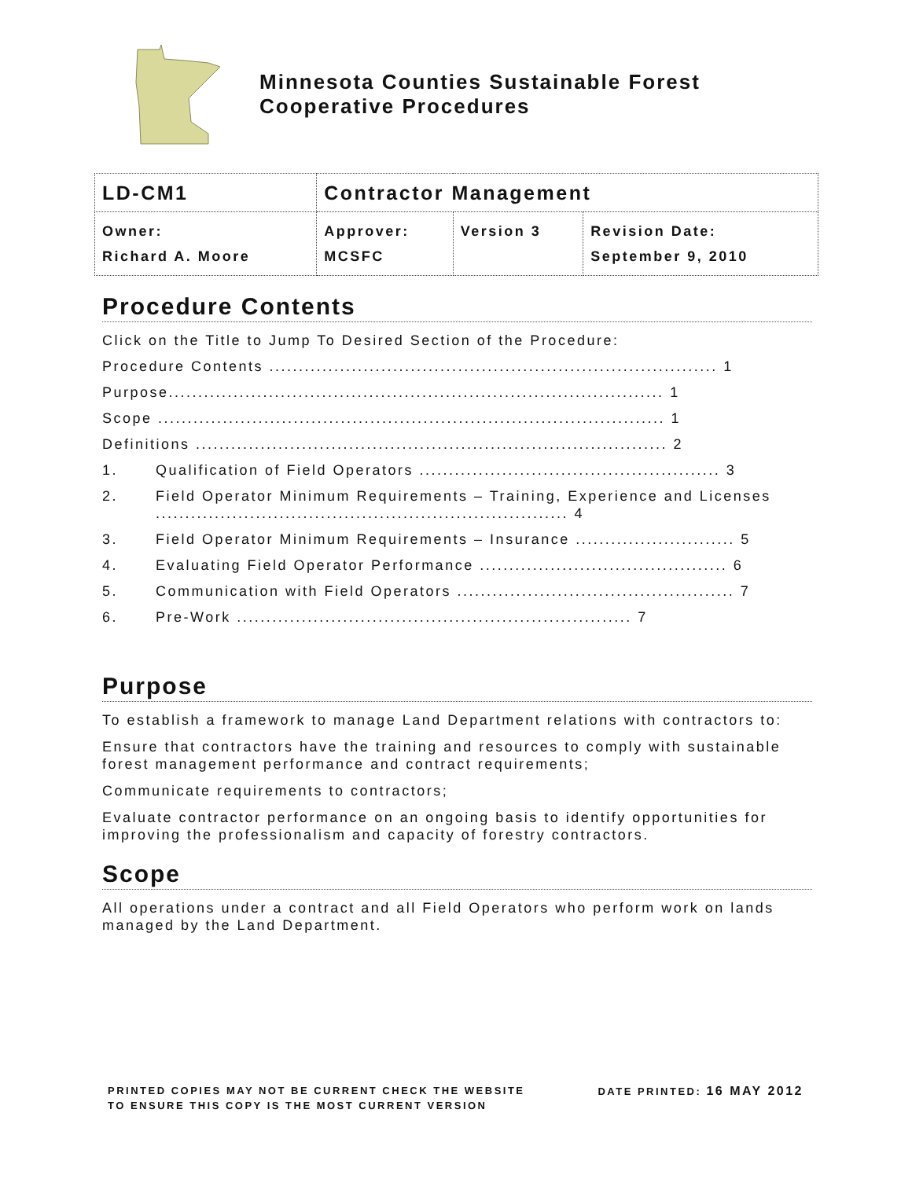Minnesota Counties Sustainable Forest
Cooperative Procedures
| LD-CM1 | Contractor Management | | |
| Owner: Richard A. Moore | Approver: MCSFC | Version 3 | Revision Date: September 9, 2010 |
Procedure Contents
Click on the Title to Jump To Desired Section of the Procedure:
Procedure Contents ............................................................................ 1
Purpose.................................................................................... 1
Scope ...................................................................................... 1
Definitions ................................................................................ 2
1. Qualification of Field Operators ................................................... 3
2. Field Operator Minimum Requirements – Training, Experience and Licenses ...................................................................... 4
3. Field Operator Minimum Requirements – Insurance ........................... 5
4. Evaluating Field Operator Performance .......................................... 6
5. Communication with Field Operators ............................................... 7
6. Pre-Work ................................................................... 7
Purpose
To establish a framework to manage Land Department relations with contractors to:
Ensure that contractors have the training and resources to comply with sustainable forest management performance and contract requirements;
Communicate requirements to contractors;
Evaluate contractor performance on an ongoing basis to identify opportunities for improving the professionalism and capacity of forestry contractors.
Scope
All operations under a contract and all Field Operators who perform work on lands managed by the Land Department.
PRINTED COPIES MAY NOT BE CURRENT CHECK THE WEBSITE
TO ENSURE THIS COPY IS THE MOST CURRENT VERSION
DATE PRINTED: 16 MAY 2012